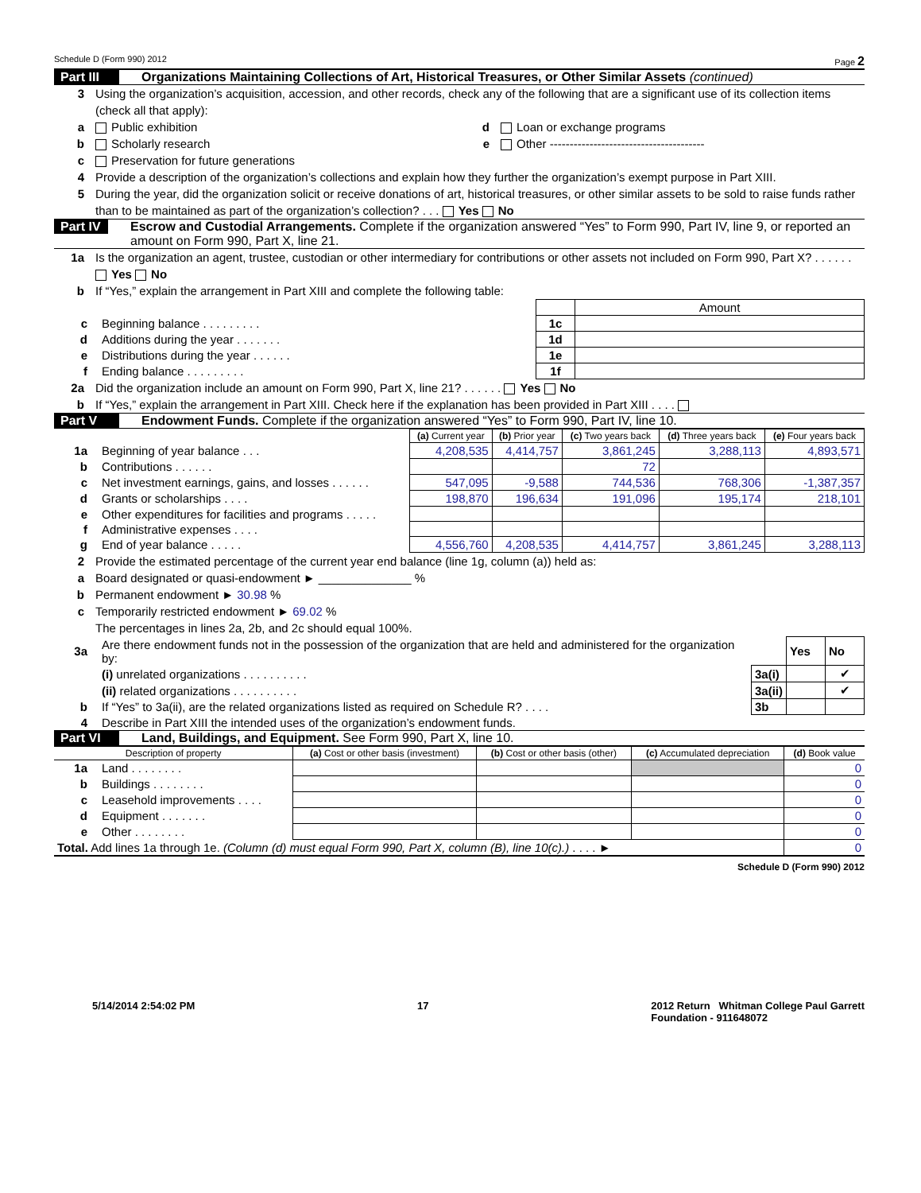Schedule D (Form 990) 2012 Page 2
Part III Organizations Maintaining Collections of Art, Historical Treasures, or Other Similar Assets (continued)
3 Using the organization’s acquisition, accession, and other records, check any of the following that are a significant use of its collection items (check all that apply):
a Public exhibition d Loan or exchange programs
b Scholarly research e Other ---------------------------------------
c Preservation for future generations
4 Provide a description of the organization’s collections and explain how they further the organization’s exempt purpose in Part XIII.
5 During the year, did the organization solicit or receive donations of art, historical treasures, or other similar assets to be sold to raise funds rather than to be maintained as part of the organization’s collection? . . . Yes No
Part IV Escrow and Custodial Arrangements. Complete if the organization answered “Yes” to Form 990, Part IV, line 9, or reported an amount on Form 990, Part X, line 21.
1a Is the organization an agent, trustee, custodian or other intermediary for contributions or other assets not included on Form 990, Part X? . . . . . . Yes No
b If “Yes,” explain the arrangement in Part XIII and complete the following table:
| | | | Amount |
| c | Beginning balance . . . . . . . . . | 1c | |
| d | Additions during the year . . . . . . . | 1d | |
| e | Distributions during the year . . . . . . | 1e | |
| f | Ending balance . . . . . . . . . | 1f | |
2a Did the organization include an amount on Form 990, Part X, line 21? . . . . . . Yes No
b If “Yes,” explain the arrangement in Part XIII. Check here if the explanation has been provided in Part XIII . . . .
Part V Endowment Funds. Complete if the organization answered “Yes” to Form 990, Part IV, line 10.
| | | (a) Current year | (b) Prior year | (c) Two years back | (d) Three years back | (e) Four years back |
| --- | --- | --- | --- | --- | --- | --- |
| 1a | Beginning of year balance . . . | 4,208,535 | 4,414,757 | 3,861,245 | 3,288,113 | 4,893,571 |
| b | Contributions . . . . . . | | | 72 | | |
| c | Net investment earnings, gains, and losses . . . . . . | 547,095 | -9,588 | 744,536 | 768,306 | -1,387,357 |
| d | Grants or scholarships . . . . | 198,870 | 196,634 | 191,096 | 195,174 | 218,101 |
| e | Other expenditures for facilities and programs . . . . . | | | | | |
| f | Administrative expenses . . . . | | | | | |
| g | End of year balance . . . . . | 4,556,760 | 4,208,535 | 4,414,757 | 3,861,245 | 3,288,113 |
2 Provide the estimated percentage of the current year end balance (line 1g, column (a)) held as:
a Board designated or quasi-endowment ► ______________ %
b Permanent endowment ► 30.98 %
c Temporarily restricted endowment ► 69.02 %
The percentages in lines 2a, 2b, and 2c should equal 100%.
| 3a | Are there endowment funds not in the possession of the organization that are held and administered for the organization by: | | Yes | No |
| | (i) unrelated organizations . . . . . . . . . . | 3a(i) | | ✔ |
| | (ii) related organizations . . . . . . . . . . | 3a(ii) | | ✔ |
| b | If “Yes” to 3a(ii), are the related organizations listed as required on Schedule R? . . . . | 3b | | |
| 4 | Describe in Part XIII the intended uses of the organization’s endowment funds. | | | |
Part VI Land, Buildings, and Equipment. See Form 990, Part X, line 10.
| Description of property | | (a) Cost or other basis (investment) | (b) Cost or other basis (other) | (c) Accumulated depreciation | (d) Book value |
| --- | --- | --- | --- | --- | --- |
| 1a | Land . . . . . . . . | | | | 0 |
| b | Buildings . . . . . . . . | | | | 0 |
| c | Leasehold improvements . . . . | | | | 0 |
| d | Equipment . . . . . . . | | | | 0 |
| e | Other . . . . . . . . | | | | 0 |
| Total. Add lines 1a through 1e. (Column (d) must equal Form 990, Part X, column (B), line 10(c).) . . . . ► | | | | | 0 |
Schedule D (Form 990) 2012
5/14/2014 2:54:02 PM 17 2012 Return Whitman College Paul Garrett
Foundation - 911648072